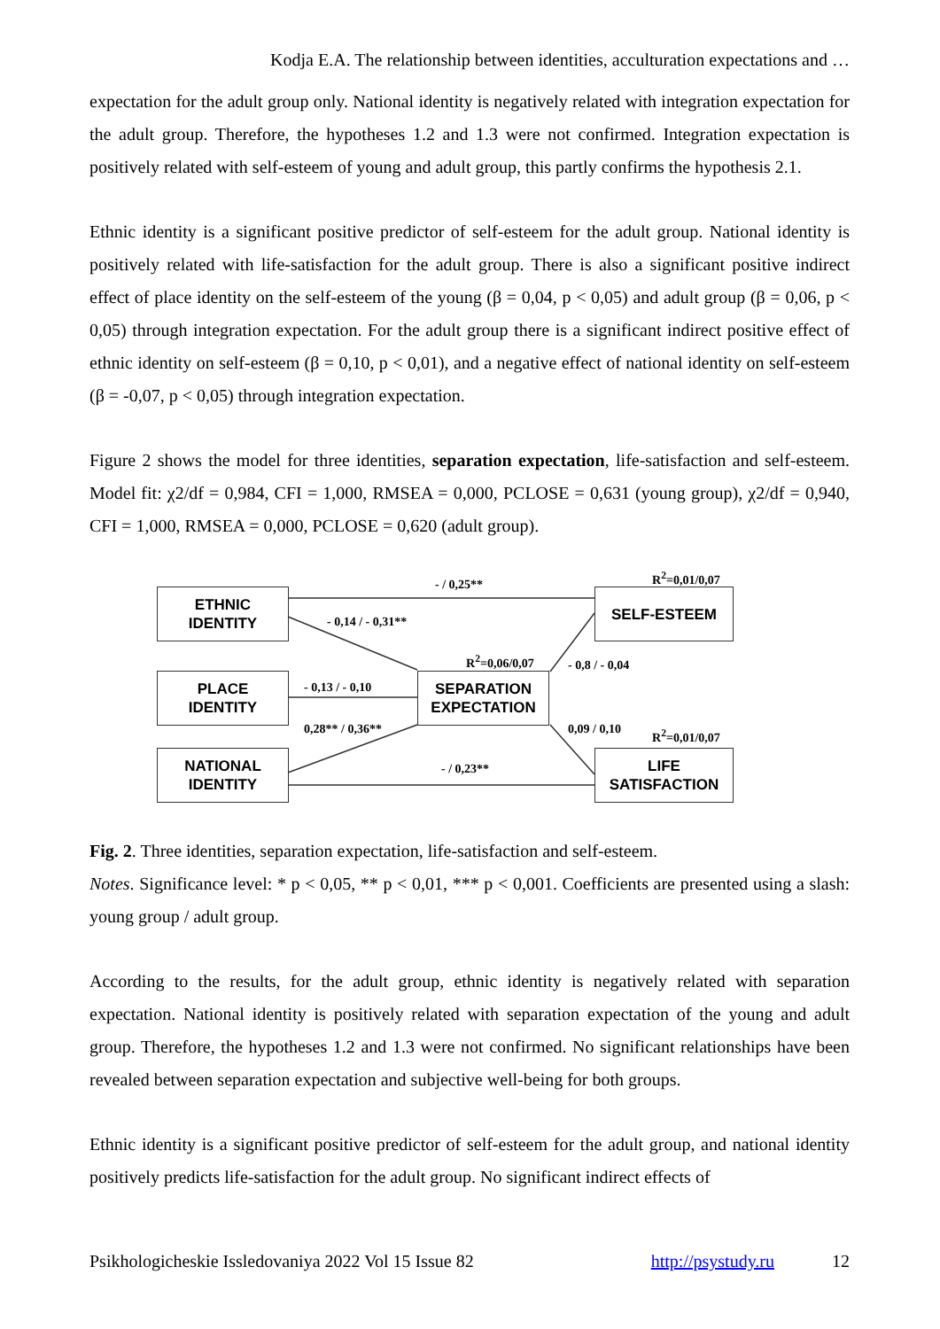Kodja E.A. The relationship between identities, acculturation expectations and …
expectation for the adult group only. National identity is negatively related with integration expectation for the adult group. Therefore, the hypotheses 1.2 and 1.3 were not confirmed. Integration expectation is positively related with self-esteem of young and adult group, this partly confirms the hypothesis 2.1.
Ethnic identity is a significant positive predictor of self-esteem for the adult group. National identity is positively related with life-satisfaction for the adult group. There is also a significant positive indirect effect of place identity on the self-esteem of the young (β = 0,04, p < 0,05) and adult group (β = 0,06, p < 0,05) through integration expectation. For the adult group there is a significant indirect positive effect of ethnic identity on self-esteem (β = 0,10, p < 0,01), and a negative effect of national identity on self-esteem (β = -0,07, p < 0,05) through integration expectation.
Figure 2 shows the model for three identities, separation expectation, life-satisfaction and self-esteem. Model fit: χ2/df = 0,984, CFI = 1,000, RMSEA = 0,000, PCLOSE = 0,631 (young group), χ2/df = 0,940, CFI = 1,000, RMSEA = 0,000, PCLOSE = 0,620 (adult group).
ETHNIC
IDENTITY
PLACE
IDENTITY
NATIONAL
IDENTITY
SEPARATION
EXPECTATION
SELF-ESTEEM
LIFE
SATISFACTION
- / 0,25**
R<sup>2</sup>=0,01/0,07
- 0,14 / - 0,31**
R<sup>2</sup>=0,06/0,07 - 0,8 / - 0,04
- 0,13 / - 0,10
0,28** / 0,36** 0,09 / 0,10 R<sup>2</sup>=0,01/0,07
- / 0,23**
Fig. 2. Three identities, separation expectation, life-satisfaction and self-esteem.
Notes. Significance level: * p < 0,05, ** p < 0,01, *** p < 0,001. Coefficients are presented using a slash: young group / adult group.
According to the results, for the adult group, ethnic identity is negatively related with separation expectation. National identity is positively related with separation expectation of the young and adult group. Therefore, the hypotheses 1.2 and 1.3 were not confirmed. No significant relationships have been revealed between separation expectation and subjective well-being for both groups.
Ethnic identity is a significant positive predictor of self-esteem for the adult group, and national identity positively predicts life-satisfaction for the adult group. No significant indirect effects of
Psikhologicheskie Issledovaniya 2022 Vol 15 Issue 82 http://psystudy.ru 12